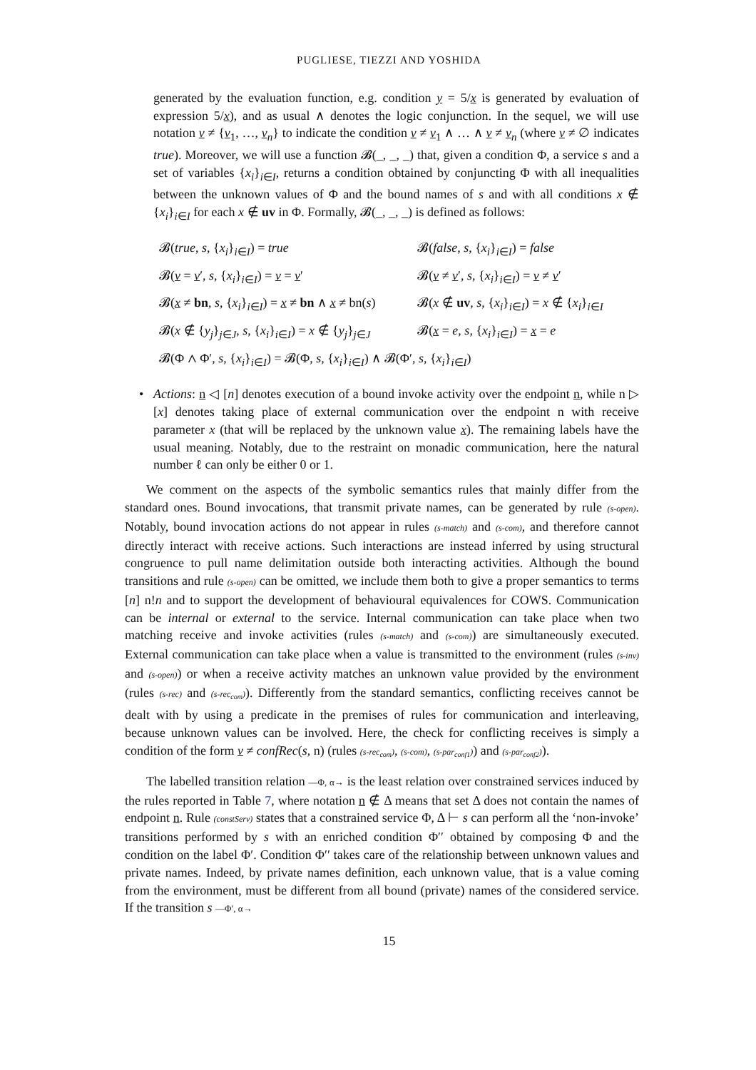PUGLIESE, TIEZZI AND YOSHIDA
generated by the evaluation function, e.g. condition y = 5/x is generated by evaluation of expression 5/x), and as usual ∧ denotes the logic conjunction. In the sequel, we will use notation v ≠ {v<sub>1</sub>, …, v<sub>n</sub>} to indicate the condition v ≠ v<sub>1</sub> ∧ … ∧ v ≠ v<sub>n</sub> (where v ≠ ∅ indicates true). Moreover, we will use a function 𝓑(_, _, _) that, given a condition Φ, a service s and a set of variables {x<sub>i</sub>}<sub>i∈I</sub>, returns a condition obtained by conjuncting Φ with all inequalities between the unknown values of Φ and the bound names of s and with all conditions x ∉ {x<sub>i</sub>}<sub>i∈I</sub> for each x ∉ uv in Φ. Formally, 𝓑(_, _, _) is defined as follows:
| 𝓑( true , s , { x<sub>i</sub> }<sub>i∈I</sub>) = true | 𝓑( false , s , { x<sub>i</sub> }<sub>i∈I</sub>) = false |
| 𝓑( v = v ′, s , { x<sub>i</sub> }<sub>i∈I</sub>) = v = v ′ | 𝓑( v ≠ v ′, s , { x<sub>i</sub> }<sub>i∈I</sub>) = v ≠ v ′ |
| 𝓑( x ≠ bn , s , { x<sub>i</sub> }<sub>i∈I</sub>) = x ≠ bn ∧ x ≠ bn( s ) | 𝓑( x ∉ uv , s , { x<sub>i</sub> }<sub>i∈I</sub>) = x ∉ { x<sub>i</sub> }<sub>i∈I</sub> |
| 𝓑( x ∉ { y<sub>j</sub> }<sub>j∈J</sub>, s , { x<sub>i</sub> }<sub>i∈I</sub>) = x ∉ { y<sub>j</sub> }<sub>j∈J</sub> | 𝓑( x = e , s , { x<sub>i</sub> }<sub>i∈I</sub>) = x = e |
| 𝓑(Φ ∧ Φ′, s , { x<sub>i</sub> }<sub>i∈I</sub>) = 𝓑(Φ, s , { x<sub>i</sub> }<sub>i∈I</sub>) ∧ 𝓑(Φ′, s , { x<sub>i</sub> }<sub>i∈I</sub>) | |
• Actions: n ◁ [n] denotes execution of a bound invoke activity over the endpoint n, while n ▷ [x] denotes taking place of external communication over the endpoint n with receive parameter x (that will be replaced by the unknown value x). The remaining labels have the usual meaning. Notably, due to the restraint on monadic communication, here the natural number ℓ can only be either 0 or 1.
We comment on the aspects of the symbolic semantics rules that mainly differ from the standard ones. Bound invocations, that transmit private names, can be generated by rule (s-open). Notably, bound invocation actions do not appear in rules (s-match) and (s-com), and therefore cannot directly interact with receive actions. Such interactions are instead inferred by using structural congruence to pull name delimitation outside both interacting activities. Although the bound transitions and rule (s-open) can be omitted, we include them both to give a proper semantics to terms [n] n!n and to support the development of behavioural equivalences for COWS. Communication can be internal or external to the service. Internal communication can take place when two matching receive and invoke activities (rules (s-match) and (s-com)) are simultaneously executed. External communication can take place when a value is transmitted to the environment (rules (s-inv) and (s-open)) or when a receive activity matches an unknown value provided by the environment (rules (s-rec) and (s-rec<sub>com</sub>)). Differently from the standard semantics, conflicting receives cannot be dealt with by using a predicate in the premises of rules for communication and interleaving, because unknown values can be involved. Here, the check for conflicting receives is simply a condition of the form v ≠ confRec(s, n) (rules (s-rec<sub>com</sub>), (s-com), (s-par<sub>conf1</sub>)) and (s-par<sub>conf2</sub>)).
The labelled transition relation —Φ, α→ is the least relation over constrained services induced by the rules reported in Table 7, where notation n ∉ Δ means that set Δ does not contain the names of endpoint n. Rule (constServ) states that a constrained service Φ, Δ ⊢ s can perform all the ‘non-invoke’ transitions performed by s with an enriched condition Φ′′ obtained by composing Φ and the condition on the label Φ′. Condition Φ′′ takes care of the relationship between unknown values and private names. Indeed, by private names definition, each unknown value, that is a value coming from the environment, must be different from all bound (private) names of the considered service. If the transition s —Φ′, α→
15